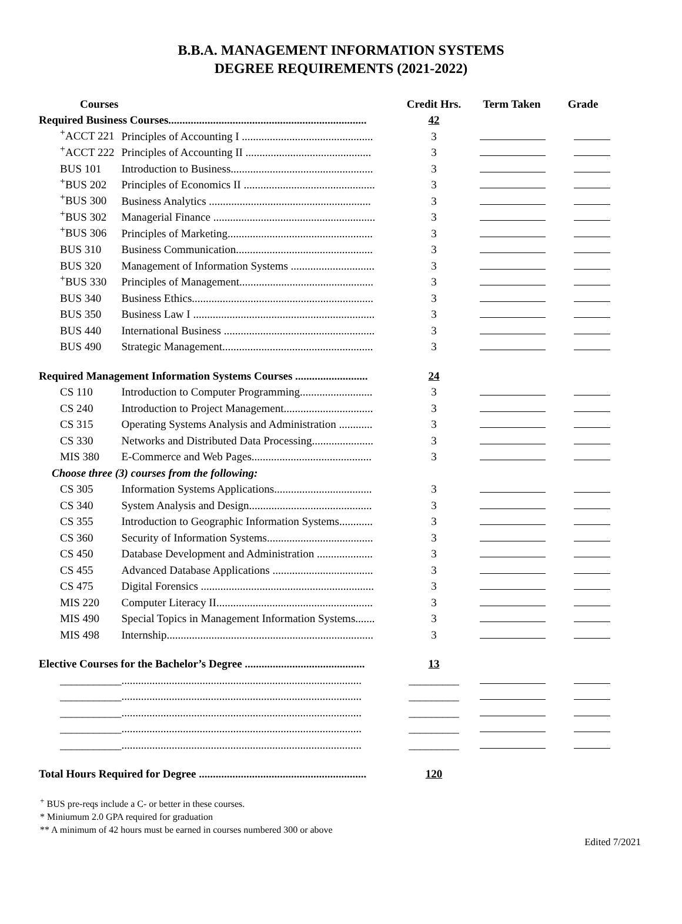B.B.A. MANAGEMENT INFORMATION SYSTEMS
DEGREE REQUIREMENTS (2021-2022)
| Courses | | Credit Hrs. | Term Taken | Grade |
| --- | --- | --- | --- | --- |
| Required Business Courses....................................................................... | | 42 | | |
| <sup>+</sup>ACCT 221 | Principles of Accounting I ............................................... | 3 | | |
| <sup>+</sup>ACCT 222 | Principles of Accounting II ............................................. | 3 | | |
| BUS 101 | Introduction to Business................................................... | 3 | | |
| <sup>+</sup>BUS 202 | Principles of Economics II ............................................... | 3 | | |
| <sup>+</sup>BUS 300 | Business Analytics .......................................................... | 3 | | |
| <sup>+</sup>BUS 302 | Managerial Finance .......................................................... | 3 | | |
| <sup>+</sup>BUS 306 | Principles of Marketing.................................................... | 3 | | |
| BUS 310 | Business Communication................................................. | 3 | | |
| BUS 320 | Management of Information Systems .............................. | 3 | | |
| <sup>+</sup>BUS 330 | Principles of Management................................................ | 3 | | |
| BUS 340 | Business Ethics................................................................. | 3 | | |
| BUS 350 | Business Law I ................................................................. | 3 | | |
| BUS 440 | International Business ...................................................... | 3 | | |
| BUS 490 | Strategic Management...................................................... | 3 | | |
| Required Management Information Systems Courses .......................... | | 24 | | |
| CS 110 | Introduction to Computer Programming.......................... | 3 | | |
| CS 240 | Introduction to Project Management................................ | 3 | | |
| CS 315 | Operating Systems Analysis and Administration ............ | 3 | | |
| CS 330 | Networks and Distributed Data Processing...................... | 3 | | |
| MIS 380 | E-Commerce and Web Pages........................................... | 3 | | |
| Choose three (3) courses from the following: | | | | |
| CS 305 | Information Systems Applications................................... | 3 | | |
| CS 340 | System Analysis and Design............................................ | 3 | | |
| CS 355 | Introduction to Geographic Information Systems............ | 3 | | |
| CS 360 | Security of Information Systems...................................... | 3 | | |
| CS 450 | Database Development and Administration .................... | 3 | | |
| CS 455 | Advanced Database Applications .................................... | 3 | | |
| CS 475 | Digital Forensics .............................................................. | 3 | | |
| MIS 220 | Computer Literacy II........................................................ | 3 | | |
| MIS 490 | Special Topics in Management Information Systems....... | 3 | | |
| MIS 498 | Internship.......................................................................... | 3 | | |
| Elective Courses for the Bachelor’s Degree ........................................... | | 13 | | |
| ___________ | ...................................................................................... | _________ | | |
| ___________ | ...................................................................................... | _________ | | |
| ___________ | ...................................................................................... | _________ | | |
| ___________ | ...................................................................................... | _________ | | |
| ___________ | ...................................................................................... | _________ | | |
| Total Hours Required for Degree ............................................................ | | 120 | | |
<sup>+</sup> BUS pre-reqs include a C- or better in these courses.
* Miniumum 2.0 GPA required for graduation
** A minimum of 42 hours must be earned in courses numbered 300 or above
Edited 7/2021